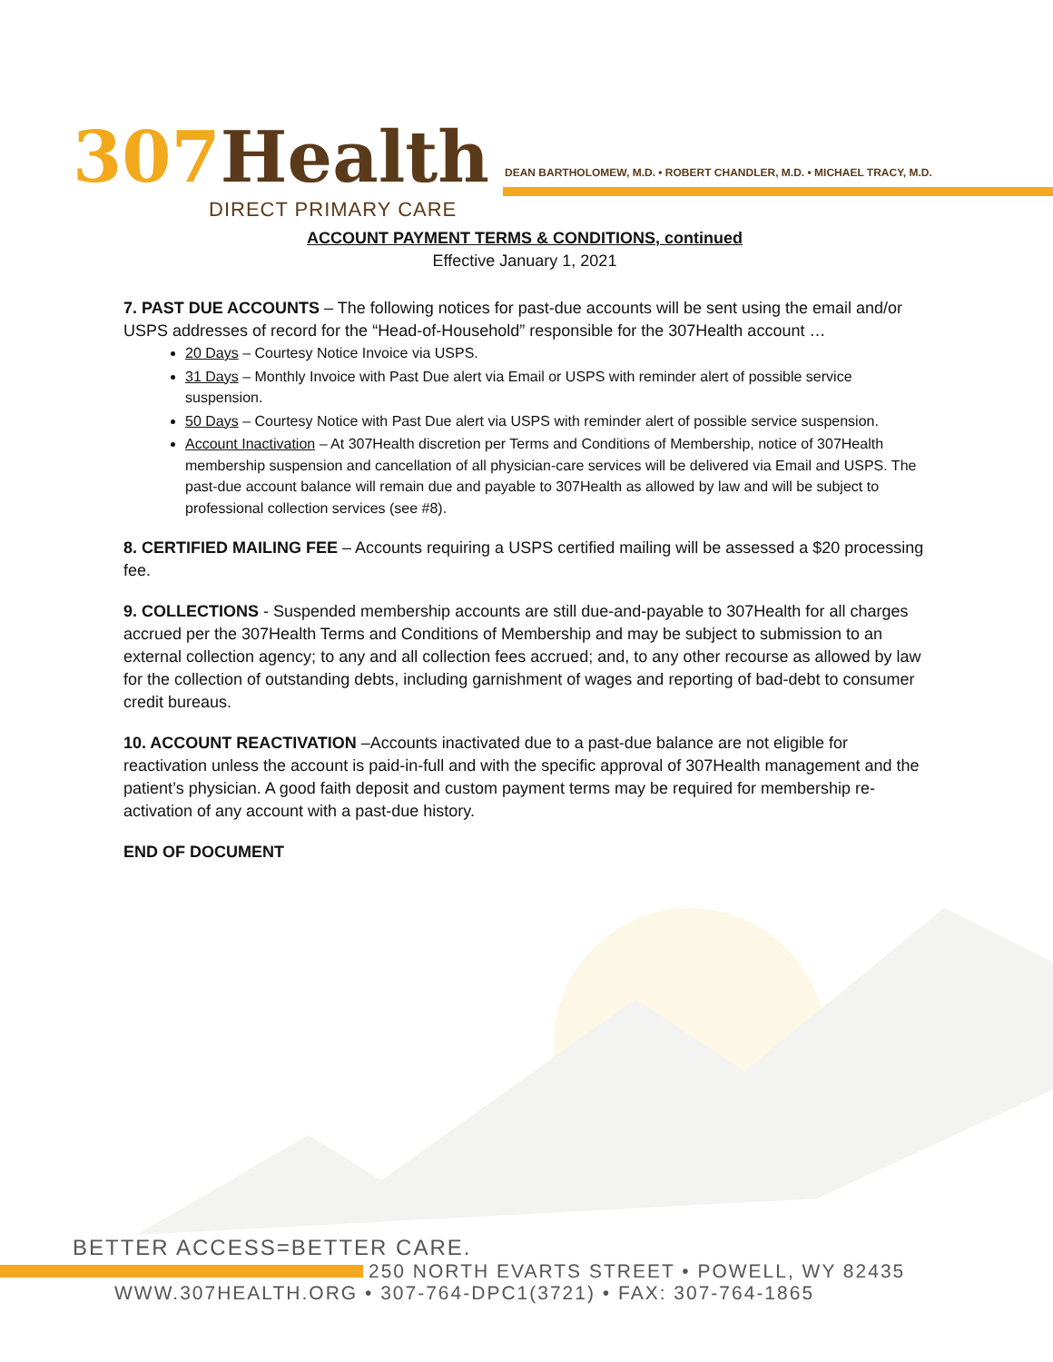307 Health
DIRECT PRIMARY CARE
DEAN BARTHOLOMEW, M.D. • ROBERT CHANDLER, M.D. • MICHAEL TRACY, M.D.
ACCOUNT PAYMENT TERMS & CONDITIONS, continued
Effective January 1, 2021
7. PAST DUE ACCOUNTS – The following notices for past-due accounts will be sent using the email and/or USPS addresses of record for the “Head-of-Household” responsible for the 307Health account …
20 Days – Courtesy Notice Invoice via USPS.
31 Days – Monthly Invoice with Past Due alert via Email or USPS with reminder alert of possible service suspension.
50 Days – Courtesy Notice with Past Due alert via USPS with reminder alert of possible service suspension.
Account Inactivation – At 307Health discretion per Terms and Conditions of Membership, notice of 307Health membership suspension and cancellation of all physician-care services will be delivered via Email and USPS. The past-due account balance will remain due and payable to 307Health as allowed by law and will be subject to professional collection services (see #8).
8. CERTIFIED MAILING FEE – Accounts requiring a USPS certified mailing will be assessed a $20 processing fee.
9. COLLECTIONS - Suspended membership accounts are still due-and-payable to 307Health for all charges accrued per the 307Health Terms and Conditions of Membership and may be subject to submission to an external collection agency; to any and all collection fees accrued; and, to any other recourse as allowed by law for the collection of outstanding debts, including garnishment of wages and reporting of bad-debt to consumer credit bureaus.
10. ACCOUNT REACTIVATION –Accounts inactivated due to a past-due balance are not eligible for reactivation unless the account is paid-in-full and with the specific approval of 307Health management and the patient’s physician. A good faith deposit and custom payment terms may be required for membership re-activation of any account with a past-due history.
END OF DOCUMENT
BETTER ACCESS=BETTER CARE.
250 NORTH EVARTS STREET • POWELL, WY 82435
WWW.307HEALTH.ORG • 307-764-DPC1(3721) • FAX: 307-764-1865